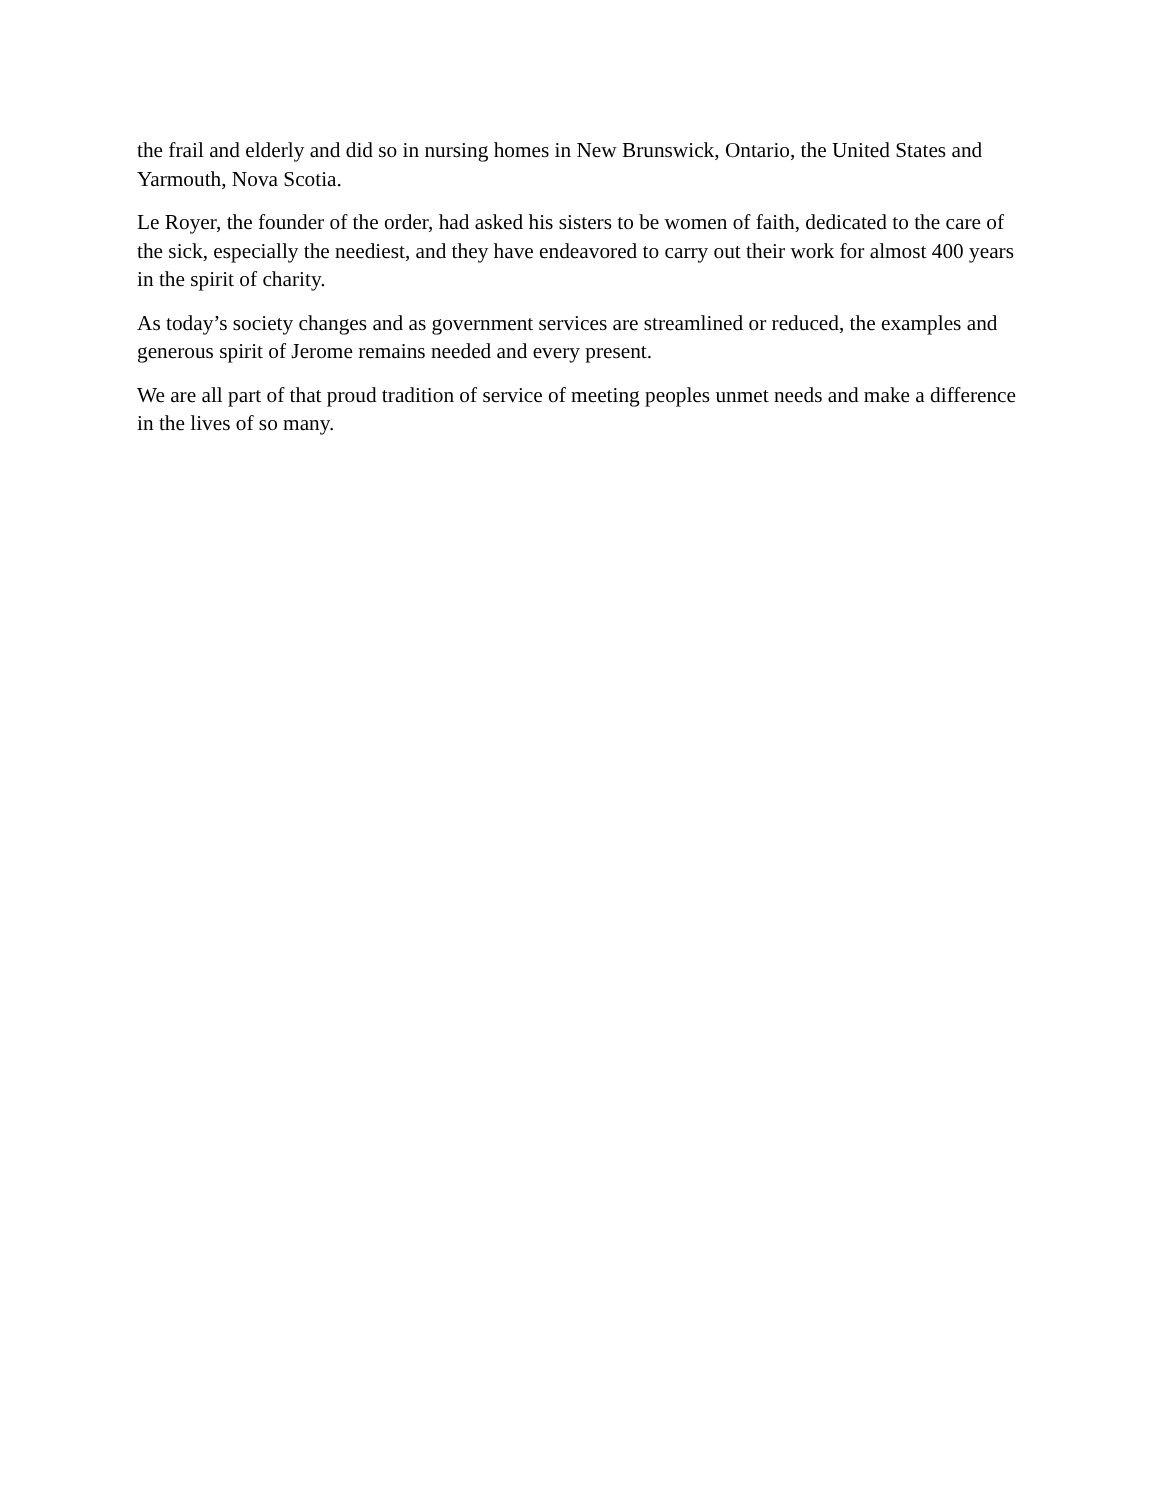the frail and elderly and did so in nursing homes in New Brunswick, Ontario, the United States and Yarmouth, Nova Scotia.
Le Royer, the founder of the order, had asked his sisters to be women of faith, dedicated to the care of the sick, especially the neediest, and they have endeavored to carry out their work for almost 400 years in the spirit of charity.
As today’s society changes and as government services are streamlined or reduced, the examples and generous spirit of Jerome remains needed and every present.
We are all part of that proud tradition of service of meeting peoples unmet needs and make a difference in the lives of so many.